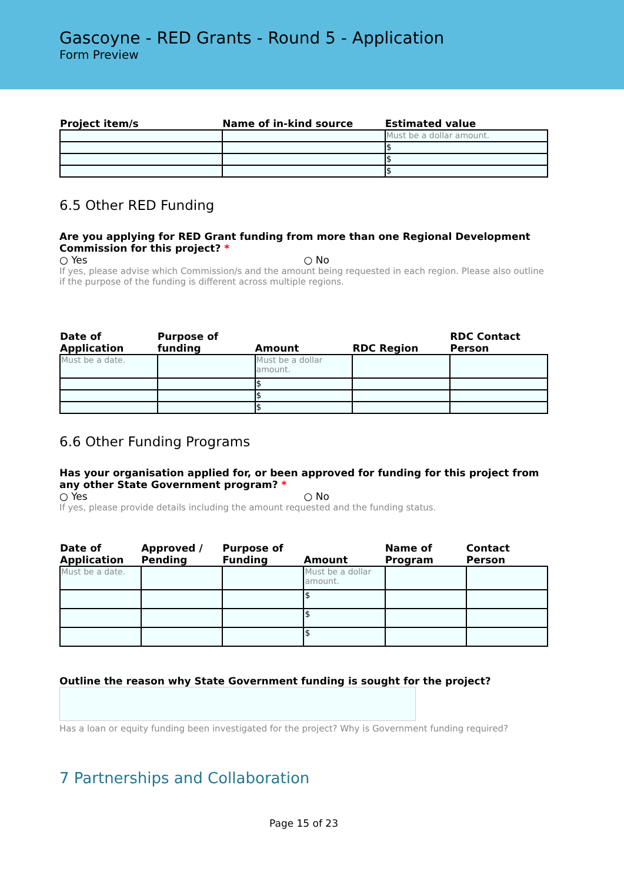Gascoyne - RED Grants - Round 5 - Application
Form Preview
| Project item/s | Name of in-kind source | Estimated value |
| --- | --- | --- |
| | | Must be a dollar amount. |
| | | $ |
| | | $ |
| | | $ |
6.5 Other RED Funding
Are you applying for RED Grant funding from more than one Regional Development Commission for this project? *
○ Yes ○ No
If yes, please advise which Commission/s and the amount being requested in each region. Please also outline if the purpose of the funding is different across multiple regions.
| Date of Application | Purpose of funding | Amount | RDC Region | RDC Contact Person |
| --- | --- | --- | --- | --- |
| Must be a date. | | Must be a dollar amount. | | |
| | | $ | | |
| | | $ | | |
| | | $ | | |
6.6 Other Funding Programs
Has your organisation applied for, or been approved for funding for this project from any other State Government program? *
○ Yes ○ No
If yes, please provide details including the amount requested and the funding status.
| Date of Application | Approved / Pending | Purpose of Funding | Amount | Name of Program | Contact Person |
| --- | --- | --- | --- | --- | --- |
| Must be a date. | | | Must be a dollar amount. | | |
| | | | $ | | |
| | | | $ | | |
| | | | $ | | |
Outline the reason why State Government funding is sought for the project?
Has a loan or equity funding been investigated for the project? Why is Government funding required?
7 Partnerships and Collaboration
Page 15 of 23